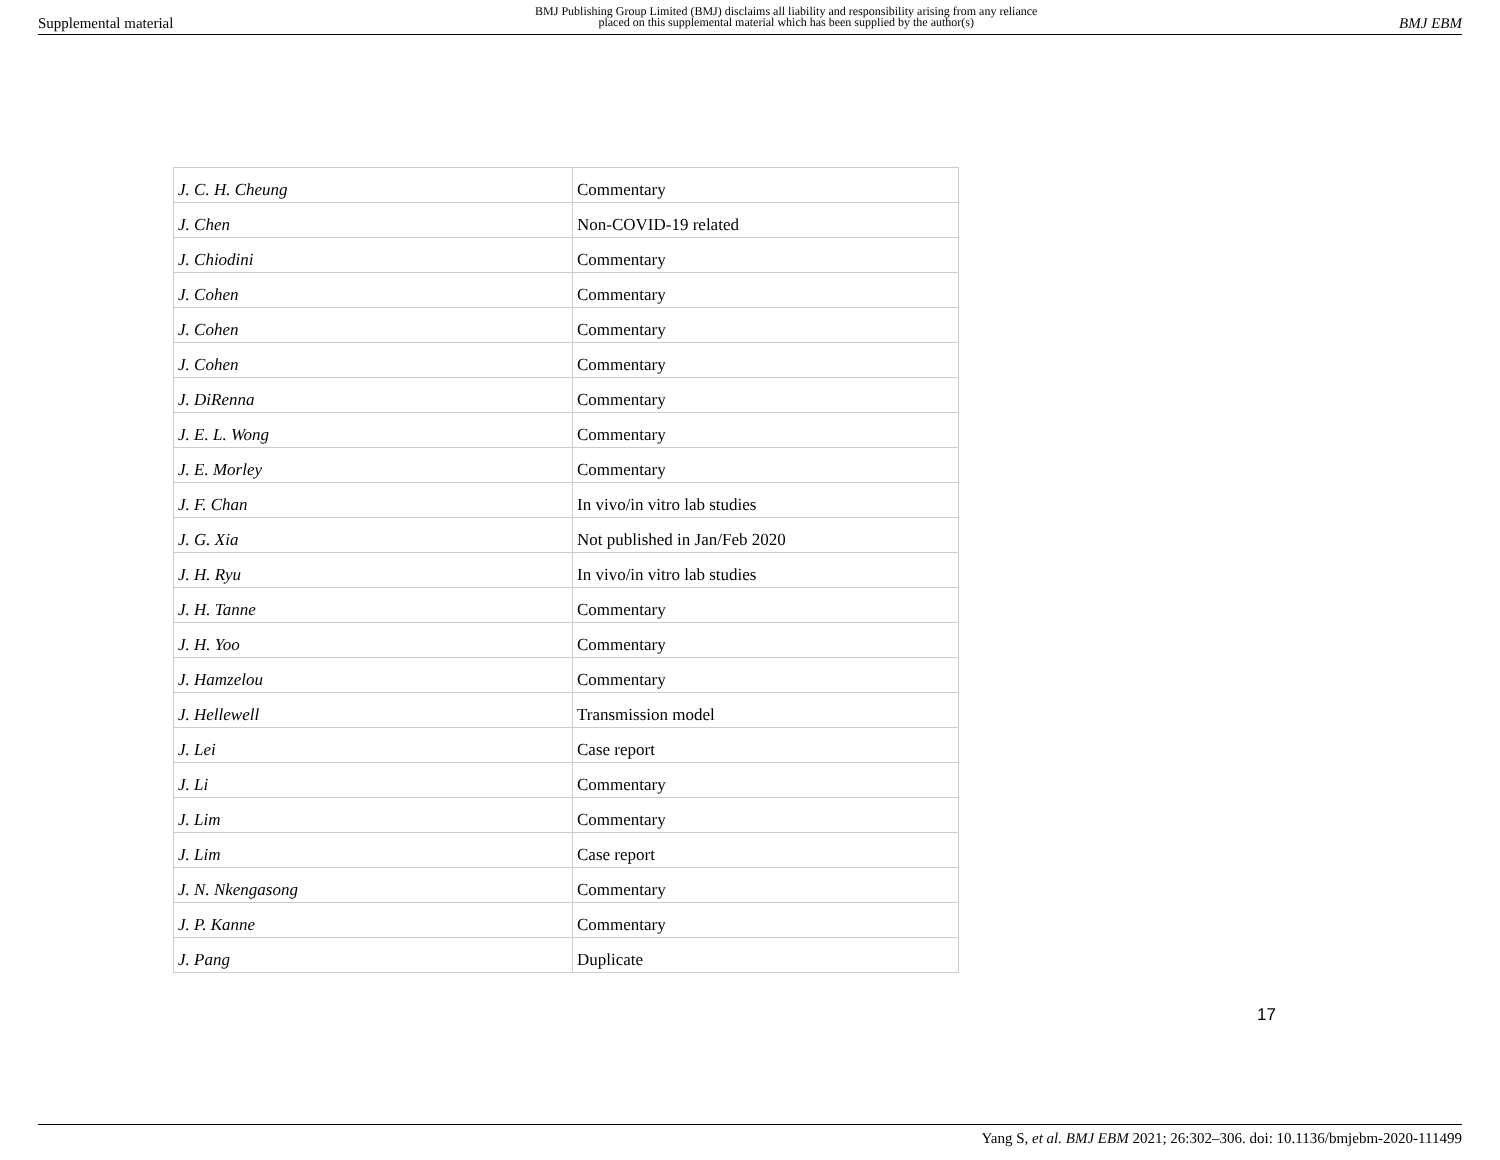Supplemental material
BMJ Publishing Group Limited (BMJ) disclaims all liability and responsibility arising from any reliance
placed on this supplemental material which has been supplied by the author(s)
BMJ EBM
| J. C. H. Cheung | Commentary |
| J. Chen | Non-COVID-19 related |
| J. Chiodini | Commentary |
| J. Cohen | Commentary |
| J. Cohen | Commentary |
| J. Cohen | Commentary |
| J. DiRenna | Commentary |
| J. E. L. Wong | Commentary |
| J. E. Morley | Commentary |
| J. F. Chan | In vivo/in vitro lab studies |
| J. G. Xia | Not published in Jan/Feb 2020 |
| J. H. Ryu | In vivo/in vitro lab studies |
| J. H. Tanne | Commentary |
| J. H. Yoo | Commentary |
| J. Hamzelou | Commentary |
| J. Hellewell | Transmission model |
| J. Lei | Case report |
| J. Li | Commentary |
| J. Lim | Commentary |
| J. Lim | Case report |
| J. N. Nkengasong | Commentary |
| J. P. Kanne | Commentary |
| J. Pang | Duplicate |
17
Yang S, et al. BMJ EBM 2021; 26:302–306. doi: 10.1136/bmjebm-2020-111499